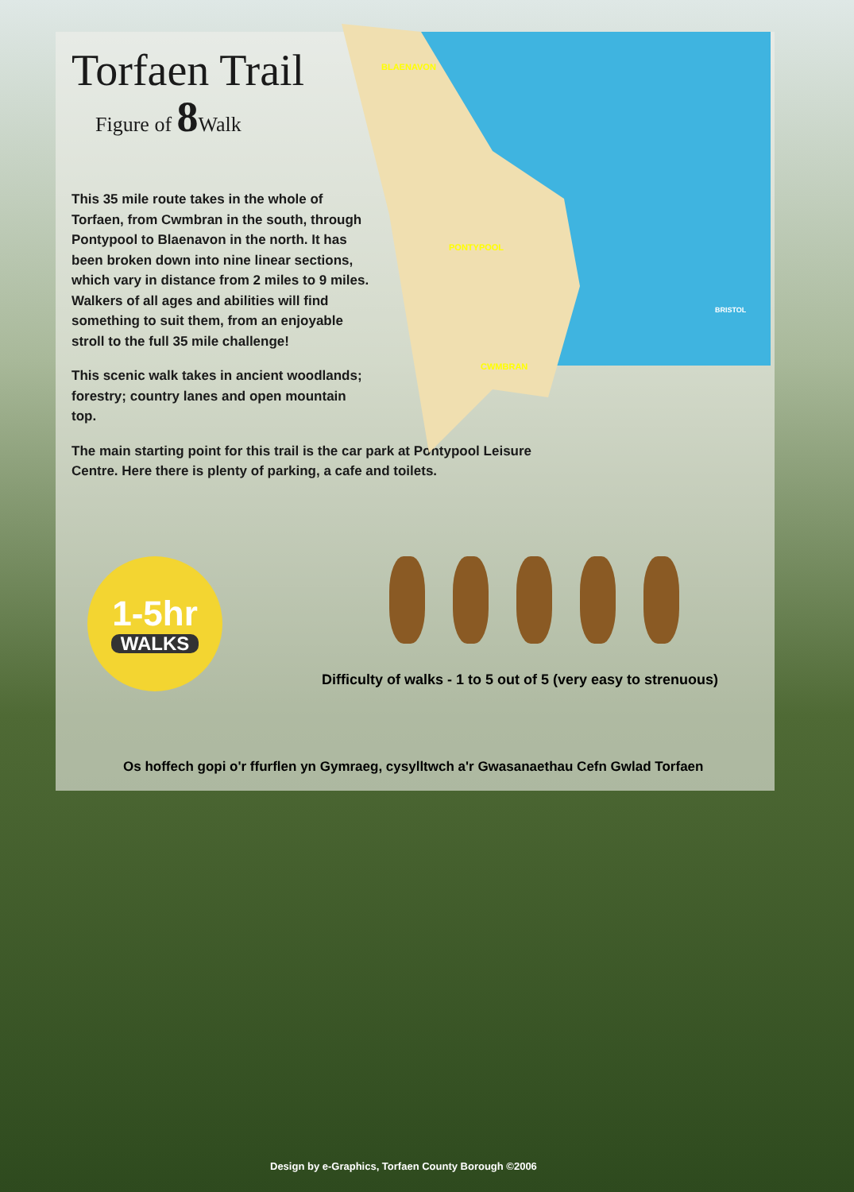Torfaen Trail
Figure of 8 Walk
This 35 mile route takes in the whole of Torfaen, from Cwmbran in the south, through Pontypool to Blaenavon in the north. It has been broken down into nine linear sections, which vary in distance from 2 miles to 9 miles. Walkers of all ages and abilities will find something to suit them, from an enjoyable stroll to the full 35 mile challenge!
This scenic walk takes in ancient woodlands; forestry; country lanes and open mountain top.
The main starting point for this trail is the car park at Pontypool Leisure Centre. Here there is plenty of parking, a cafe and toilets.
BLAENAVON
PONTYPOOL
CWMBRAN
BRISTOL
1-5hr
WALKS
Difficulty of walks - 1 to 5 out of 5 (very easy to strenuous)
Os hoffech gopi o'r ffurflen yn Gymraeg, cysylltwch a'r Gwasanaethau Cefn Gwlad Torfaen
Design by e-Graphics, Torfaen County Borough ©2006